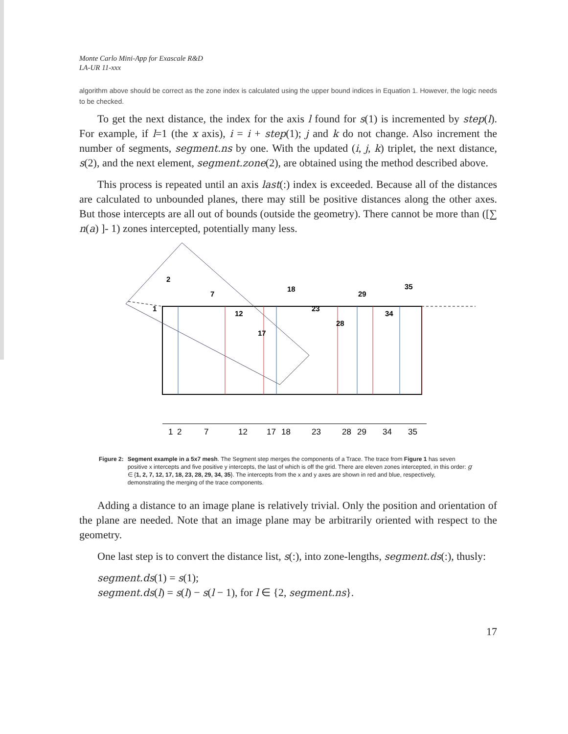Monte Carlo Mini-App for Exascale R&D
LA-UR 11-xxx
algorithm above should be correct as the zone index is calculated using the upper bound indices in Equation 1. However, the logic needs to be checked.
To get the next distance, the index for the axis l found for s(1) is incremented by step(l). For example, if l=1 (the x axis), i = i + step(1); j and k do not change. Also increment the number of segments, segment.ns by one. With the updated (i, j, k) triplet, the next distance, s(2), and the next element, segment.zone(2), are obtained using the method described above.
This process is repeated until an axis last(:) index is exceeded. Because all of the distances are calculated to unbounded planes, there may still be positive distances along the other axes. But those intercepts are all out of bounds (outside the geometry). There cannot be more than ([∑ n(a) ]‐ 1) zones intercepted, potentially many less.
1
2
7
12
17
18
23
28
29
34
35
1
2
7
12
17
18
23
28
29
34
35
Figure 2: Segment example in a 5x7 mesh. The Segment step merges the components of a Trace. The trace from Figure 1 has seven positive x intercepts and five positive y intercepts, the last of which is off the grid. There are eleven zones intercepted, in this order: g ∈ {1, 2, 7, 12, 17, 18, 23, 28, 29, 34, 35}. The intercepts from the x and y axes are shown in red and blue, respectively, demonstrating the merging of the trace components.
Adding a distance to an image plane is relatively trivial. Only the position and orientation of the plane are needed. Note that an image plane may be arbitrarily oriented with respect to the geometry.
One last step is to convert the distance list, s(:), into zone-lengths, segment.ds(:), thusly:
segment.ds(1) = s(1);
segment.ds(l) = s(l) − s(l − 1), for l ∈ {2, segment.ns}.
17